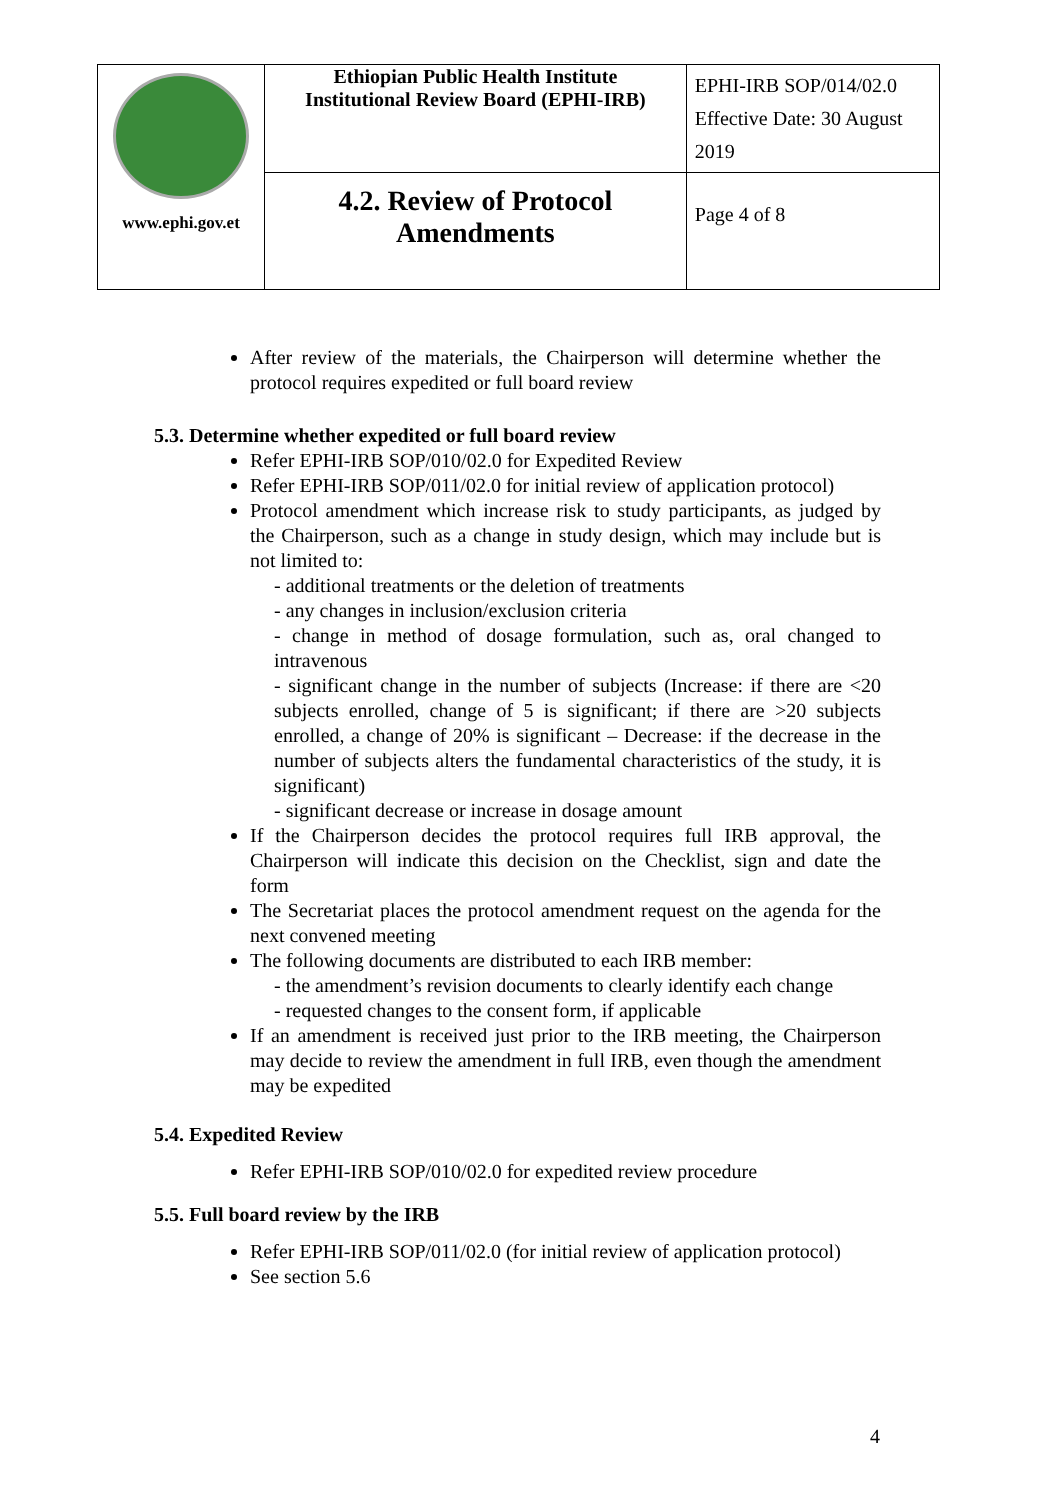| www.ephi.gov.et | Ethiopian Public Health Institute Institutional Review Board (EPHI-IRB) | EPHI-IRB SOP/014/02.0 Effective Date: 30 August 2019 |
| | 4.2. Review of Protocol Amendments | Page 4 of 8 |
After review of the materials, the Chairperson will determine whether the protocol requires expedited or full board review
5.3. Determine whether expedited or full board review
Refer EPHI-IRB SOP/010/02.0 for Expedited Review
Refer EPHI-IRB SOP/011/02.0 for initial review of application protocol)
Protocol amendment which increase risk to study participants, as judged by the Chairperson, such as a change in study design, which may include but is not limited to:
- additional treatments or the deletion of treatments
- any changes in inclusion/exclusion criteria
- change in method of dosage formulation, such as, oral changed to intravenous
- significant change in the number of subjects (Increase: if there are <20 subjects enrolled, change of 5 is significant; if there are >20 subjects enrolled, a change of 20% is significant – Decrease: if the decrease in the number of subjects alters the fundamental characteristics of the study, it is significant)
- significant decrease or increase in dosage amount
If the Chairperson decides the protocol requires full IRB approval, the Chairperson will indicate this decision on the Checklist, sign and date the form
The Secretariat places the protocol amendment request on the agenda for the next convened meeting
The following documents are distributed to each IRB member:
- the amendment’s revision documents to clearly identify each change
- requested changes to the consent form, if applicable
If an amendment is received just prior to the IRB meeting, the Chairperson may decide to review the amendment in full IRB, even though the amendment may be expedited
5.4. Expedited Review
Refer EPHI-IRB SOP/010/02.0 for expedited review procedure
5.5. Full board review by the IRB
Refer EPHI-IRB SOP/011/02.0 (for initial review of application protocol)
See section 5.6
4